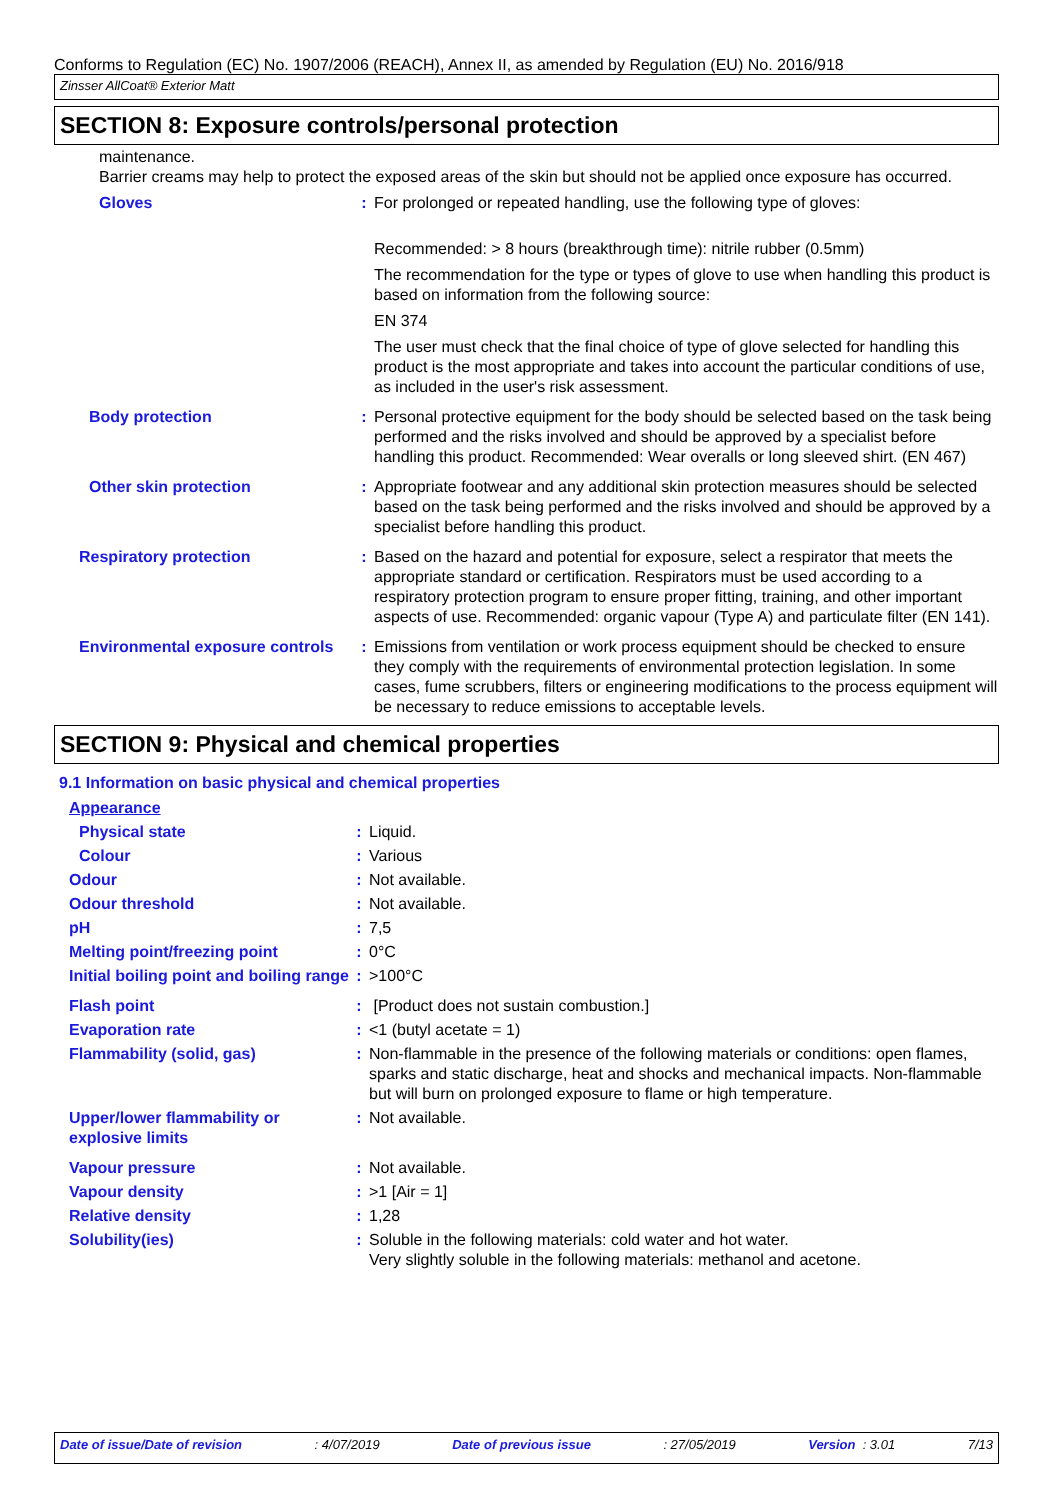Conforms to Regulation (EC) No. 1907/2006 (REACH), Annex II, as amended by Regulation (EU) No. 2016/918
Zinsser AllCoat® Exterior Matt
SECTION 8: Exposure controls/personal protection
maintenance.
Barrier creams may help to protect the exposed areas of the skin but should not be applied once exposure has occurred.
| Gloves | : | For prolonged or repeated handling, use the following type of gloves: Recommended: > 8 hours (breakthrough time): nitrile rubber (0.5mm) The recommendation for the type or types of glove to use when handling this product is based on information from the following source: EN 374 The user must check that the final choice of type of glove selected for handling this product is the most appropriate and takes into account the particular conditions of use, as included in the user's risk assessment. |
| Body protection | : | Personal protective equipment for the body should be selected based on the task being performed and the risks involved and should be approved by a specialist before handling this product. Recommended: Wear overalls or long sleeved shirt. (EN 467) |
| Other skin protection | : | Appropriate footwear and any additional skin protection measures should be selected based on the task being performed and the risks involved and should be approved by a specialist before handling this product. |
| Respiratory protection | : | Based on the hazard and potential for exposure, select a respirator that meets the appropriate standard or certification. Respirators must be used according to a respiratory protection program to ensure proper fitting, training, and other important aspects of use. Recommended: organic vapour (Type A) and particulate filter (EN 141). |
| Environmental exposure controls | : | Emissions from ventilation or work process equipment should be checked to ensure they comply with the requirements of environmental protection legislation. In some cases, fume scrubbers, filters or engineering modifications to the process equipment will be necessary to reduce emissions to acceptable levels. |
SECTION 9: Physical and chemical properties
9.1 Information on basic physical and chemical properties
| Appearance | | |
| Physical state | : | Liquid. |
| Colour | : | Various |
| Odour | : | Not available. |
| Odour threshold | : | Not available. |
| pH | : | 7,5 |
| Melting point/freezing point | : | 0°C |
| Initial boiling point and boiling range | : | >100°C |
| Flash point | : | [Product does not sustain combustion.] |
| Evaporation rate | : | <1 (butyl acetate = 1) |
| Flammability (solid, gas) | : | Non-flammable in the presence of the following materials or conditions: open flames, sparks and static discharge, heat and shocks and mechanical impacts. Non-flammable but will burn on prolonged exposure to flame or high temperature. |
| Upper/lower flammability or explosive limits | : | Not available. |
| Vapour pressure | : | Not available. |
| Vapour density | : | >1 [Air = 1] |
| Relative density | : | 1,28 |
| Solubility(ies) | : | Soluble in the following materials: cold water and hot water. Very slightly soluble in the following materials: methanol and acetone. |
Date of issue/Date of revision : 4/07/2019 Date of previous issue : 27/05/2019 Version : 3.01 7/13